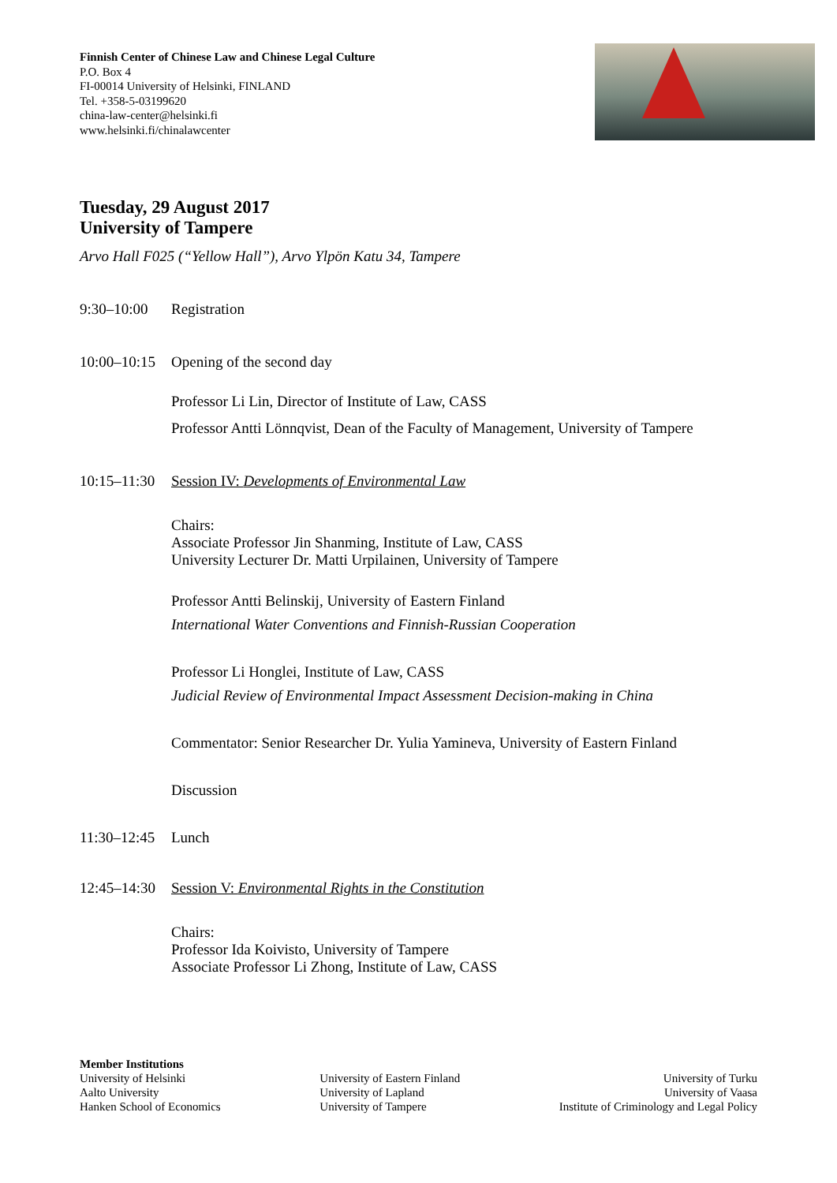Finnish Center of Chinese Law and Chinese Legal Culture
P.O. Box 4
FI-00014 University of Helsinki, FINLAND
Tel. +358-5-03199620
china-law-center@helsinki.fi
www.helsinki.fi/chinalawcenter
Tuesday, 29 August 2017
University of Tampere
Arvo Hall F025 (“Yellow Hall”), Arvo Ylpön Katu 34, Tampere
9:30–10:00 Registration
10:00–10:15
Opening of the second day
Professor Li Lin, Director of Institute of Law, CASS
Professor Antti Lönnqvist, Dean of the Faculty of Management, University of Tampere
10:15–11:30
Session IV: Developments of Environmental Law
Chairs:
Associate Professor Jin Shanming, Institute of Law, CASS
University Lecturer Dr. Matti Urpilainen, University of Tampere
Professor Antti Belinskij, University of Eastern Finland
International Water Conventions and Finnish-Russian Cooperation
Professor Li Honglei, Institute of Law, CASS
Judicial Review of Environmental Impact Assessment Decision-making in China
Commentator: Senior Researcher Dr. Yulia Yamineva, University of Eastern Finland
Discussion
11:30–12:45 Lunch
12:45–14:30
Session V: Environmental Rights in the Constitution
Chairs:
Professor Ida Koivisto, University of Tampere
Associate Professor Li Zhong, Institute of Law, CASS
Member Institutions
University of Helsinki
Aalto University
Hanken School of Economics
University of Eastern Finland
University of Lapland
University of Tampere
University of Turku
University of Vaasa
Institute of Criminology and Legal Policy